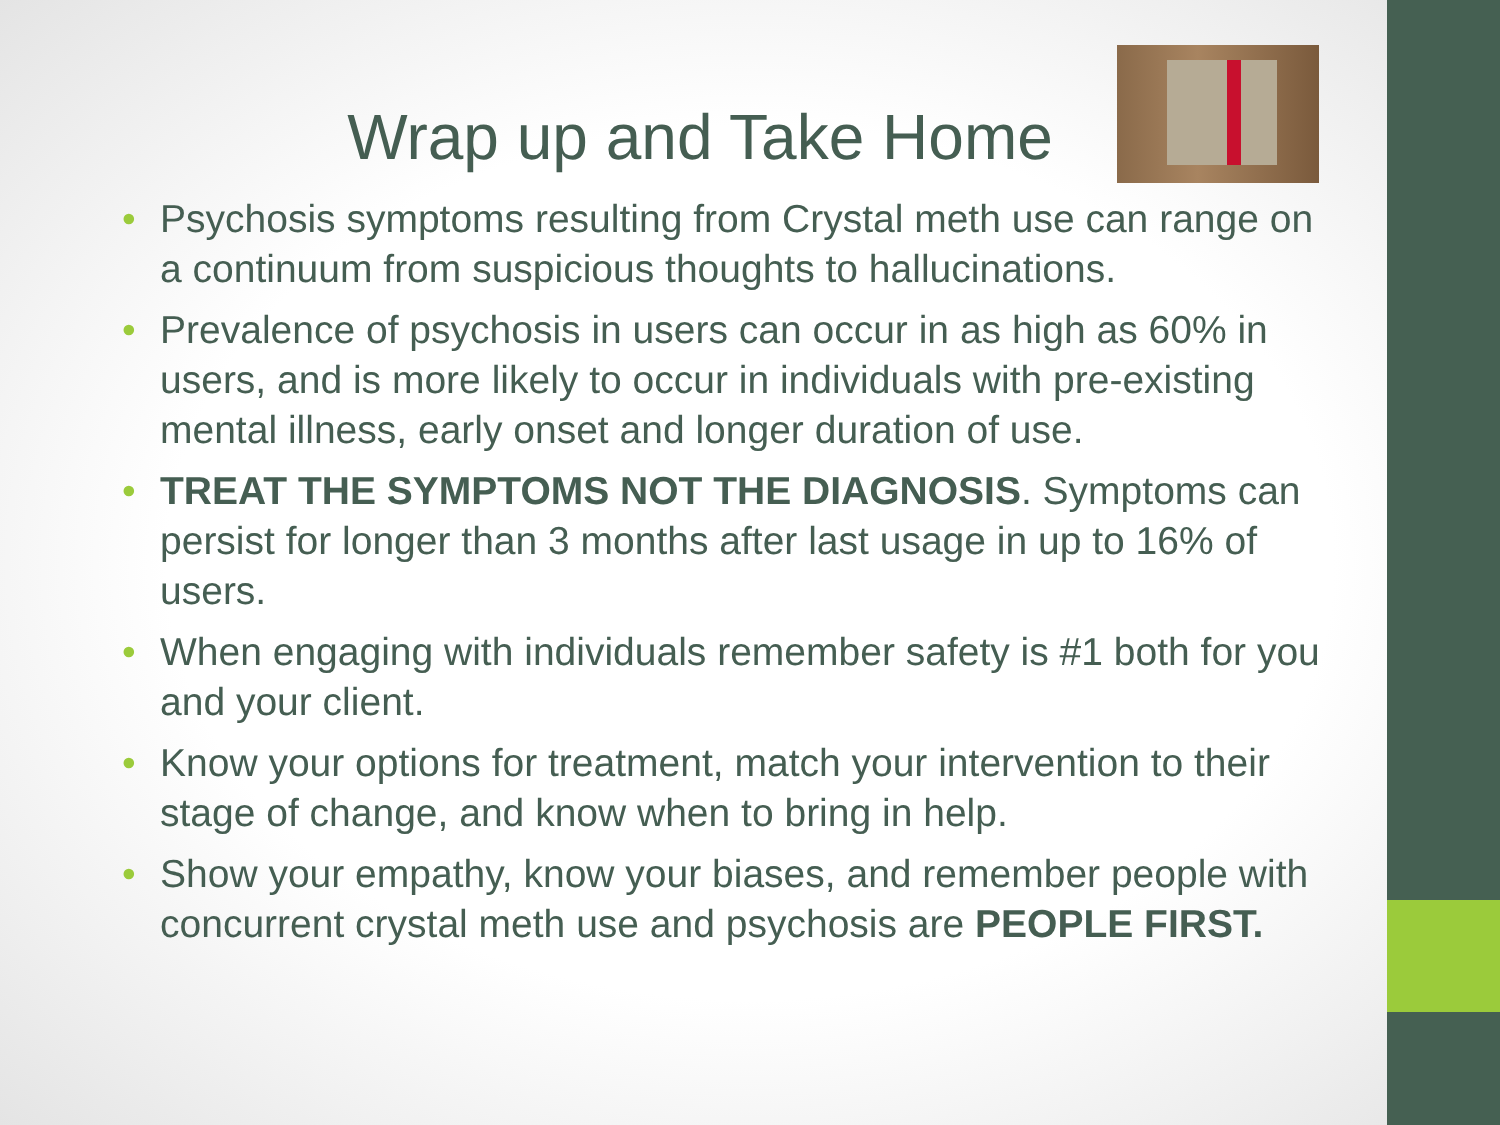Wrap up and Take Home
• Psychosis symptoms resulting from Crystal meth use can range on a continuum from suspicious thoughts to hallucinations.
• Prevalence of psychosis in users can occur in as high as 60% in users, and is more likely to occur in individuals with pre-existing mental illness, early onset and longer duration of use.
• TREAT THE SYMPTOMS NOT THE DIAGNOSIS. Symptoms can persist for longer than 3 months after last usage in up to 16% of users.
• When engaging with individuals remember safety is #1 both for you and your client.
• Know your options for treatment, match your intervention to their stage of change, and know when to bring in help.
• Show your empathy, know your biases, and remember people with concurrent crystal meth use and psychosis are PEOPLE FIRST.